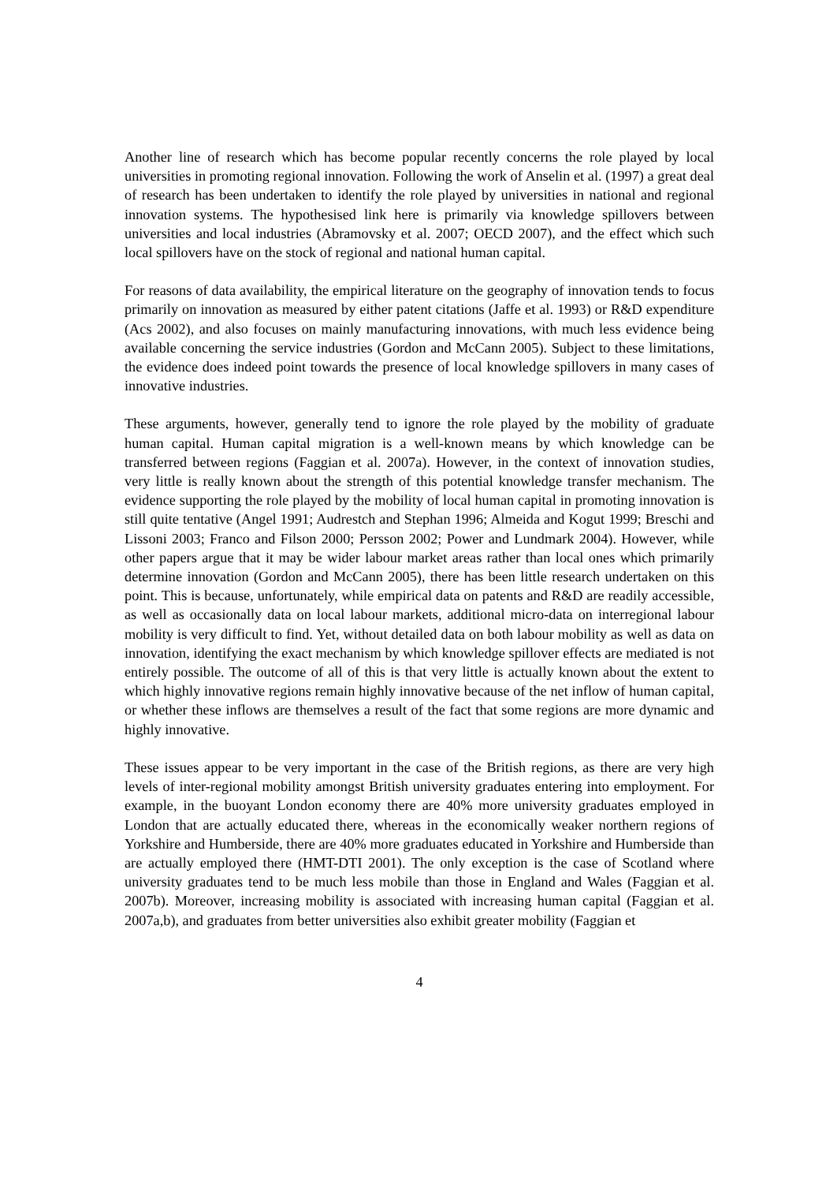Another line of research which has become popular recently concerns the role played by local universities in promoting regional innovation. Following the work of Anselin et al. (1997) a great deal of research has been undertaken to identify the role played by universities in national and regional innovation systems. The hypothesised link here is primarily via knowledge spillovers between universities and local industries (Abramovsky et al. 2007; OECD 2007), and the effect which such local spillovers have on the stock of regional and national human capital.
For reasons of data availability, the empirical literature on the geography of innovation tends to focus primarily on innovation as measured by either patent citations (Jaffe et al. 1993) or R&D expenditure (Acs 2002), and also focuses on mainly manufacturing innovations, with much less evidence being available concerning the service industries (Gordon and McCann 2005). Subject to these limitations, the evidence does indeed point towards the presence of local knowledge spillovers in many cases of innovative industries.
These arguments, however, generally tend to ignore the role played by the mobility of graduate human capital. Human capital migration is a well-known means by which knowledge can be transferred between regions (Faggian et al. 2007a). However, in the context of innovation studies, very little is really known about the strength of this potential knowledge transfer mechanism. The evidence supporting the role played by the mobility of local human capital in promoting innovation is still quite tentative (Angel 1991; Audrestch and Stephan 1996; Almeida and Kogut 1999; Breschi and Lissoni 2003; Franco and Filson 2000; Persson 2002; Power and Lundmark 2004). However, while other papers argue that it may be wider labour market areas rather than local ones which primarily determine innovation (Gordon and McCann 2005), there has been little research undertaken on this point. This is because, unfortunately, while empirical data on patents and R&D are readily accessible, as well as occasionally data on local labour markets, additional micro-data on interregional labour mobility is very difficult to find. Yet, without detailed data on both labour mobility as well as data on innovation, identifying the exact mechanism by which knowledge spillover effects are mediated is not entirely possible. The outcome of all of this is that very little is actually known about the extent to which highly innovative regions remain highly innovative because of the net inflow of human capital, or whether these inflows are themselves a result of the fact that some regions are more dynamic and highly innovative.
These issues appear to be very important in the case of the British regions, as there are very high levels of inter-regional mobility amongst British university graduates entering into employment. For example, in the buoyant London economy there are 40% more university graduates employed in London that are actually educated there, whereas in the economically weaker northern regions of Yorkshire and Humberside, there are 40% more graduates educated in Yorkshire and Humberside than are actually employed there (HMT-DTI 2001). The only exception is the case of Scotland where university graduates tend to be much less mobile than those in England and Wales (Faggian et al. 2007b). Moreover, increasing mobility is associated with increasing human capital (Faggian et al. 2007a,b), and graduates from better universities also exhibit greater mobility (Faggian et
4